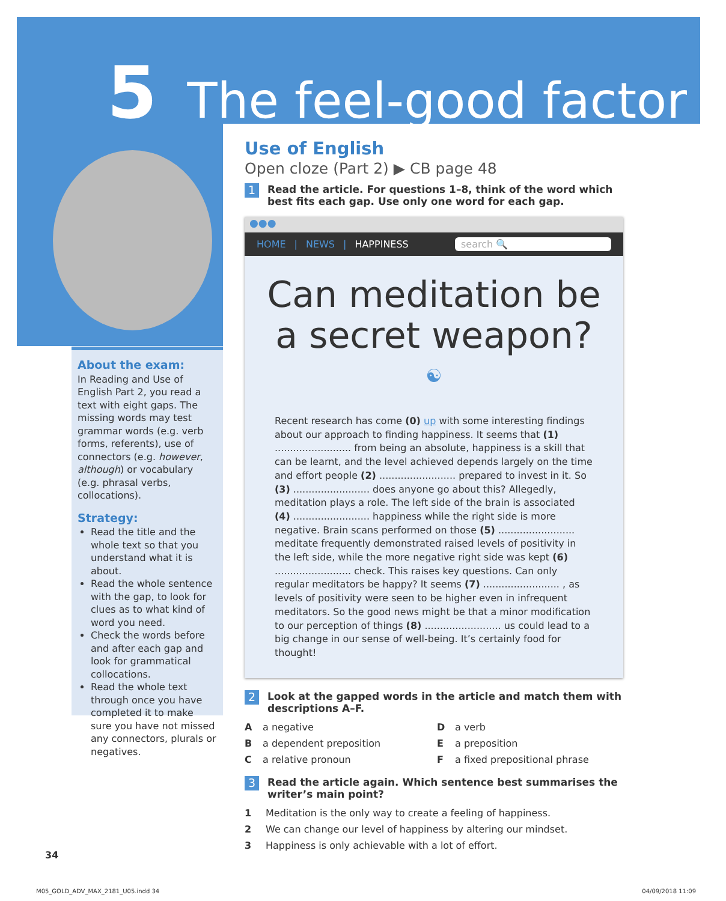5 The feel-good factor
About the exam:
In Reading and Use of English Part 2, you read a text with eight gaps. The missing words may test grammar words (e.g. verb forms, referents), use of connectors (e.g. however, although) or vocabulary (e.g. phrasal verbs, collocations).
Strategy:
Read the title and the whole text so that you understand what it is about.
Read the whole sentence with the gap, to look for clues as to what kind of word you need.
Check the words before and after each gap and look for grammatical collocations.
Read the whole text through once you have completed it to make sure you have not missed any connectors, plurals or negatives.
Use of English
Open cloze (Part 2) ▶ CB page 48
1 Read the article. For questions 1–8, think of the word which best fits each gap. Use only one word for each gap.
●●●
HOME | NEWS | HAPPINESS search 🔍
Can meditation be
a secret weapon?
☯
Recent research has come (0) up with some interesting findings about our approach to finding happiness. It seems that (1) ......................... from being an absolute, happiness is a skill that can be learnt, and the level achieved depends largely on the time and effort people (2) ......................... prepared to invest in it. So (3) ......................... does anyone go about this? Allegedly, meditation plays a role. The left side of the brain is associated (4) ......................... happiness while the right side is more negative. Brain scans performed on those (5) ......................... meditate frequently demonstrated raised levels of positivity in the left side, while the more negative right side was kept (6) ......................... check. This raises key questions. Can only regular meditators be happy? It seems (7) ......................... , as levels of positivity were seen to be higher even in infrequent meditators. So the good news might be that a minor modification to our perception of things (8) ......................... us could lead to a big change in our sense of well-being. It’s certainly food for thought!
2 Look at the gapped words in the article and match them with descriptions A–F.
Aa negative D a verb B a dependent preposition E a preposition C a relative pronoun F a fixed prepositional phrase
3 Read the article again. Which sentence best summarises the writer’s main point?
1 Meditation is the only way to create a feeling of happiness. 2 We can change our level of happiness by altering our mindset. 3 Happiness is only achievable with a lot of effort.
34
M05_GOLD_ADV_MAX_2181_U05.indd 34 04/09/2018 11:09